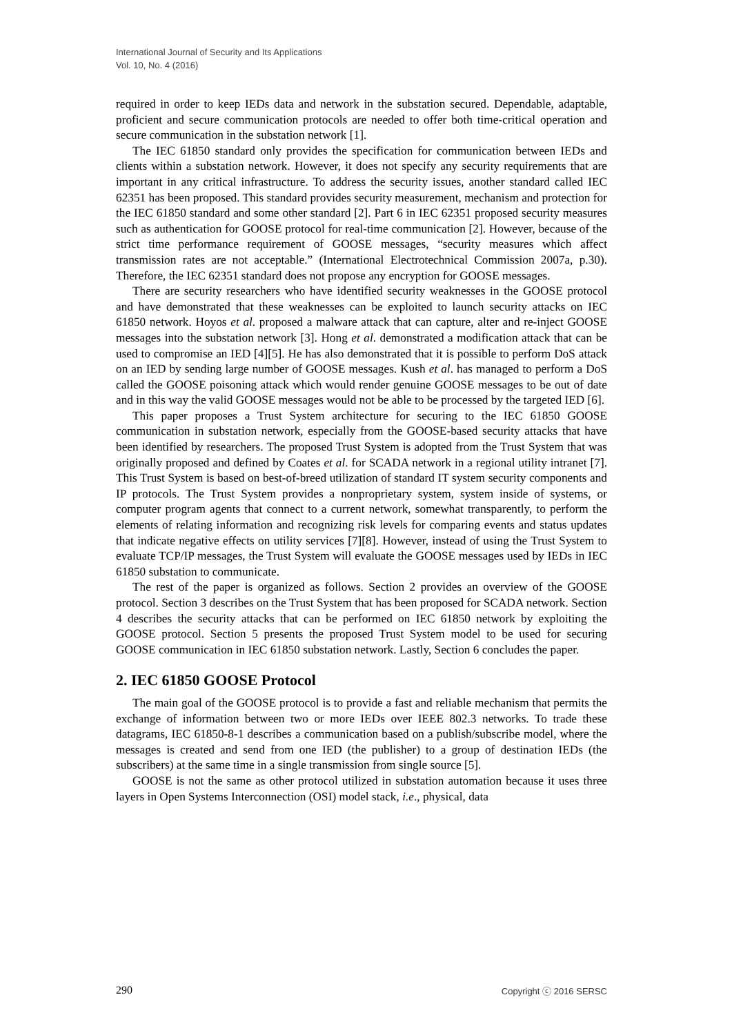International Journal of Security and Its Applications
Vol. 10, No. 4 (2016)
required in order to keep IEDs data and network in the substation secured. Dependable, adaptable, proficient and secure communication protocols are needed to offer both time-critical operation and secure communication in the substation network [1].
The IEC 61850 standard only provides the specification for communication between IEDs and clients within a substation network. However, it does not specify any security requirements that are important in any critical infrastructure. To address the security issues, another standard called IEC 62351 has been proposed. This standard provides security measurement, mechanism and protection for the IEC 61850 standard and some other standard [2]. Part 6 in IEC 62351 proposed security measures such as authentication for GOOSE protocol for real-time communication [2]. However, because of the strict time performance requirement of GOOSE messages, “security measures which affect transmission rates are not acceptable.” (International Electrotechnical Commission 2007a, p.30). Therefore, the IEC 62351 standard does not propose any encryption for GOOSE messages.
There are security researchers who have identified security weaknesses in the GOOSE protocol and have demonstrated that these weaknesses can be exploited to launch security attacks on IEC 61850 network. Hoyos et al. proposed a malware attack that can capture, alter and re-inject GOOSE messages into the substation network [3]. Hong et al. demonstrated a modification attack that can be used to compromise an IED [4][5]. He has also demonstrated that it is possible to perform DoS attack on an IED by sending large number of GOOSE messages. Kush et al. has managed to perform a DoS called the GOOSE poisoning attack which would render genuine GOOSE messages to be out of date and in this way the valid GOOSE messages would not be able to be processed by the targeted IED [6].
This paper proposes a Trust System architecture for securing to the IEC 61850 GOOSE communication in substation network, especially from the GOOSE-based security attacks that have been identified by researchers. The proposed Trust System is adopted from the Trust System that was originally proposed and defined by Coates et al. for SCADA network in a regional utility intranet [7]. This Trust System is based on best-of-breed utilization of standard IT system security components and IP protocols. The Trust System provides a nonproprietary system, system inside of systems, or computer program agents that connect to a current network, somewhat transparently, to perform the elements of relating information and recognizing risk levels for comparing events and status updates that indicate negative effects on utility services [7][8]. However, instead of using the Trust System to evaluate TCP/IP messages, the Trust System will evaluate the GOOSE messages used by IEDs in IEC 61850 substation to communicate.
The rest of the paper is organized as follows. Section 2 provides an overview of the GOOSE protocol. Section 3 describes on the Trust System that has been proposed for SCADA network. Section 4 describes the security attacks that can be performed on IEC 61850 network by exploiting the GOOSE protocol. Section 5 presents the proposed Trust System model to be used for securing GOOSE communication in IEC 61850 substation network. Lastly, Section 6 concludes the paper.
2. IEC 61850 GOOSE Protocol
The main goal of the GOOSE protocol is to provide a fast and reliable mechanism that permits the exchange of information between two or more IEDs over IEEE 802.3 networks. To trade these datagrams, IEC 61850-8-1 describes a communication based on a publish/subscribe model, where the messages is created and send from one IED (the publisher) to a group of destination IEDs (the subscribers) at the same time in a single transmission from single source [5].
GOOSE is not the same as other protocol utilized in substation automation because it uses three layers in Open Systems Interconnection (OSI) model stack, i.e., physical, data
290 Copyright ⓒ 2016 SERSC